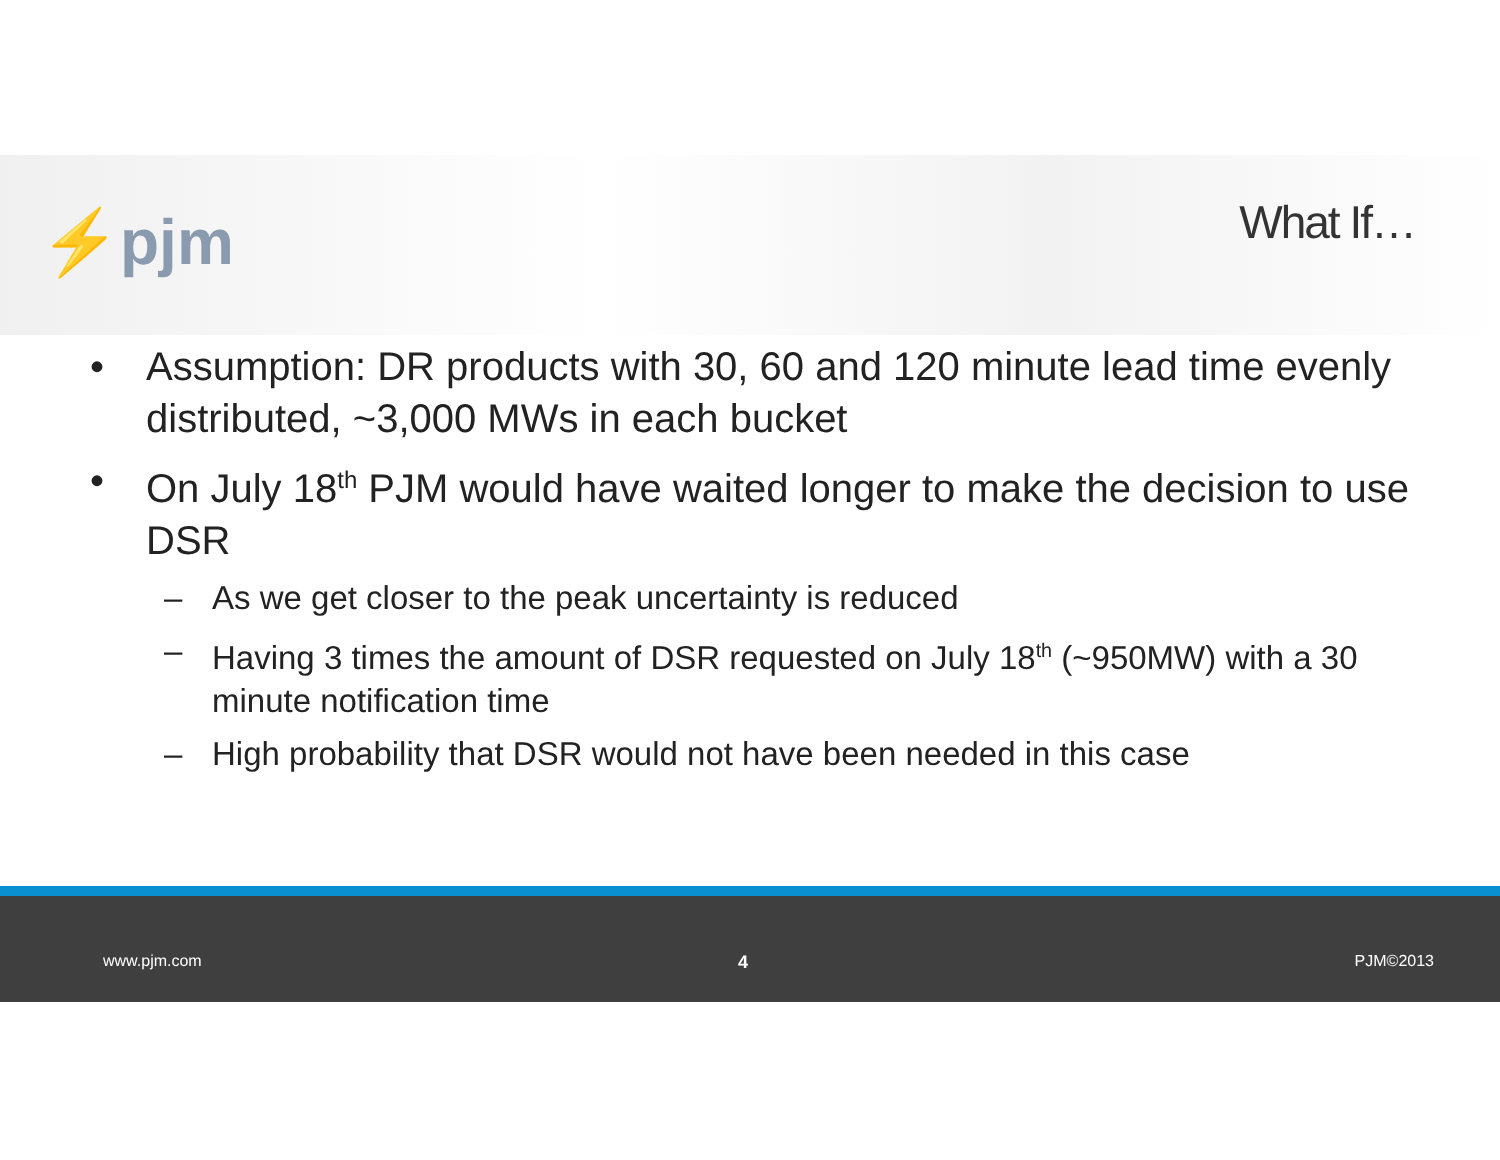⚡pjm What If…
• Assumption: DR products with 30, 60 and 120 minute lead time evenly distributed, ~3,000 MWs in each bucket
• On July 18<sup>th</sup> PJM would have waited longer to make the decision to use DSR
– As we get closer to the peak uncertainty is reduced
– Having 3 times the amount of DSR requested on July 18<sup>th</sup> (~950MW) with a 30 minute notification time
– High probability that DSR would not have been needed in this case
www.pjm.com 4 PJM©2013